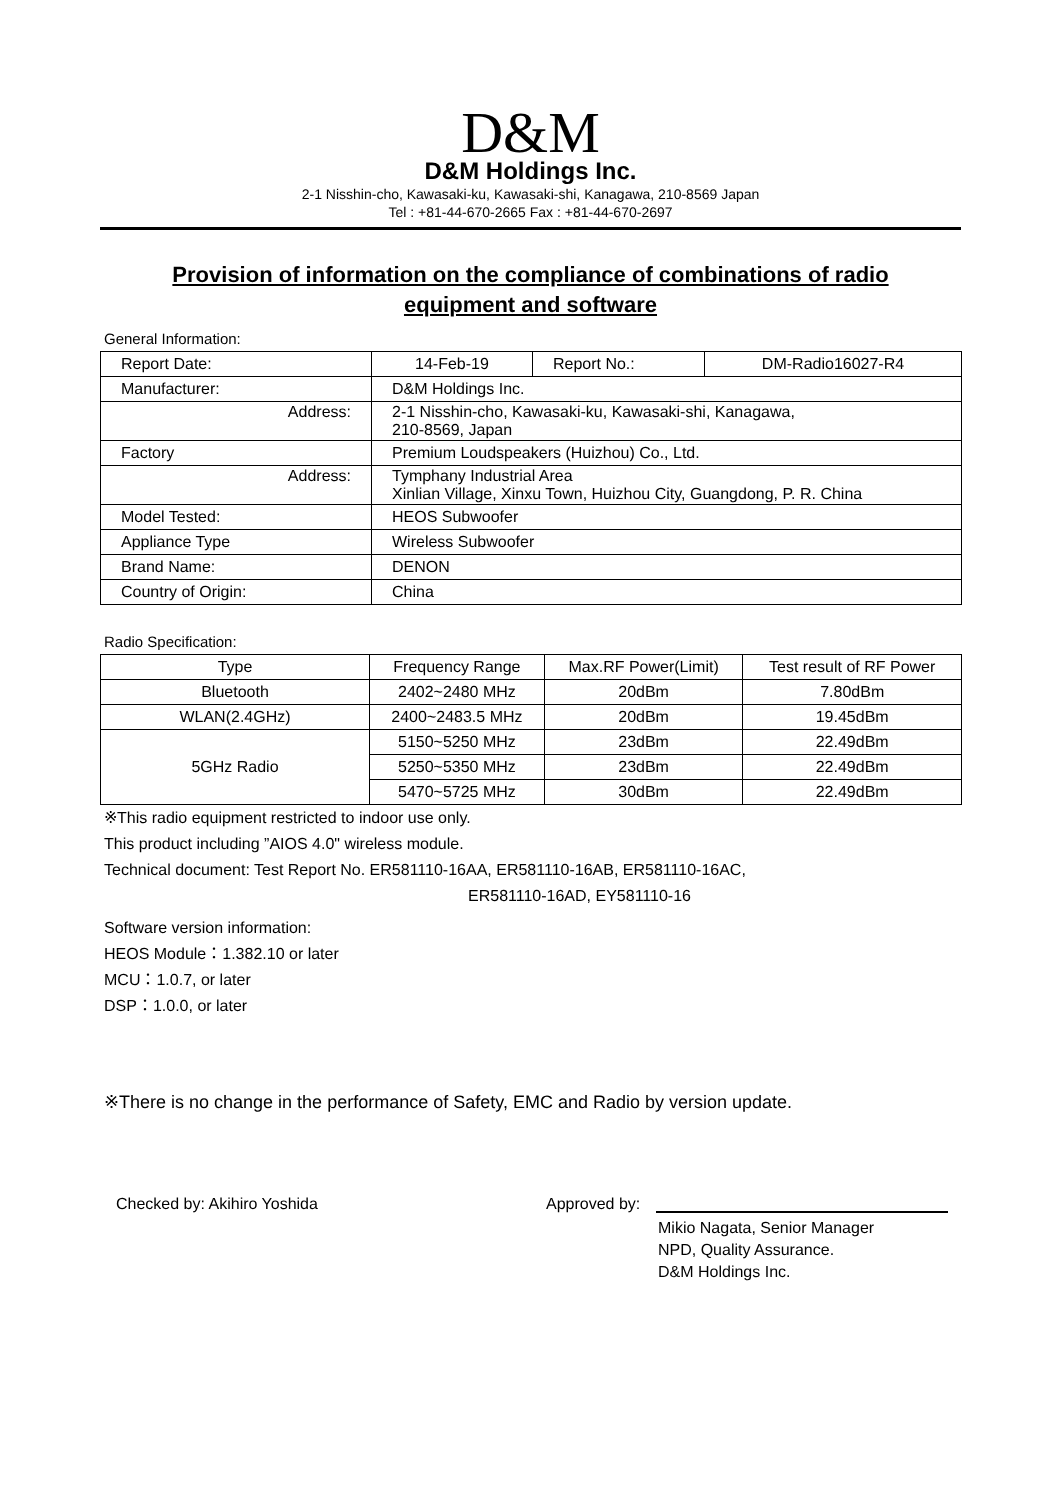D&M
D&M Holdings Inc.
2-1 Nisshin-cho, Kawasaki-ku, Kawasaki-shi, Kanagawa, 210-8569 Japan
Tel : +81-44-670-2665 Fax : +81-44-670-2697
Provision of information on the compliance of combinations of radio equipment and software
General Information:
| Report Date: | 14-Feb-19 | Report No.: | DM-Radio16027-R4 |
| Manufacturer: | D&M Holdings Inc. | | |
| Address: | 2-1 Nisshin-cho, Kawasaki-ku, Kawasaki-shi, Kanagawa, 210-8569, Japan | | |
| Factory | Premium Loudspeakers (Huizhou) Co., Ltd. | | |
| Address: | Tymphany Industrial Area Xinlian Village, Xinxu Town, Huizhou City, Guangdong, P. R. China | | |
| Model Tested: | HEOS Subwoofer | | |
| Appliance Type | Wireless Subwoofer | | |
| Brand Name: | DENON | | |
| Country of Origin: | China | | |
Radio Specification:
| Type | Frequency Range | Max.RF Power(Limit) | Test result of RF Power |
| --- | --- | --- | --- |
| Bluetooth | 2402~2480 MHz | 20dBm | 7.80dBm |
| WLAN(2.4GHz) | 2400~2483.5 MHz | 20dBm | 19.45dBm |
| 5GHz Radio | 5150~5250 MHz | 23dBm | 22.49dBm |
| | 5250~5350 MHz | 23dBm | 22.49dBm |
| | 5470~5725 MHz | 30dBm | 22.49dBm |
※This radio equipment restricted to indoor use only.
This product including ”AIOS 4.0" wireless module.
Technical document: Test Report No. ER581110-16AA, ER581110-16AB, ER581110-16AC,
ER581110-16AD, EY581110-16
Software version information:
HEOS Module：1.382.10 or later
MCU：1.0.7, or later
DSP：1.0.0, or later
※There is no change in the performance of Safety, EMC and Radio by version update.
Checked by: Akihiro Yoshida Approved by:
Mikio Nagata, Senior Manager
NPD, Quality Assurance.
D&M Holdings Inc.